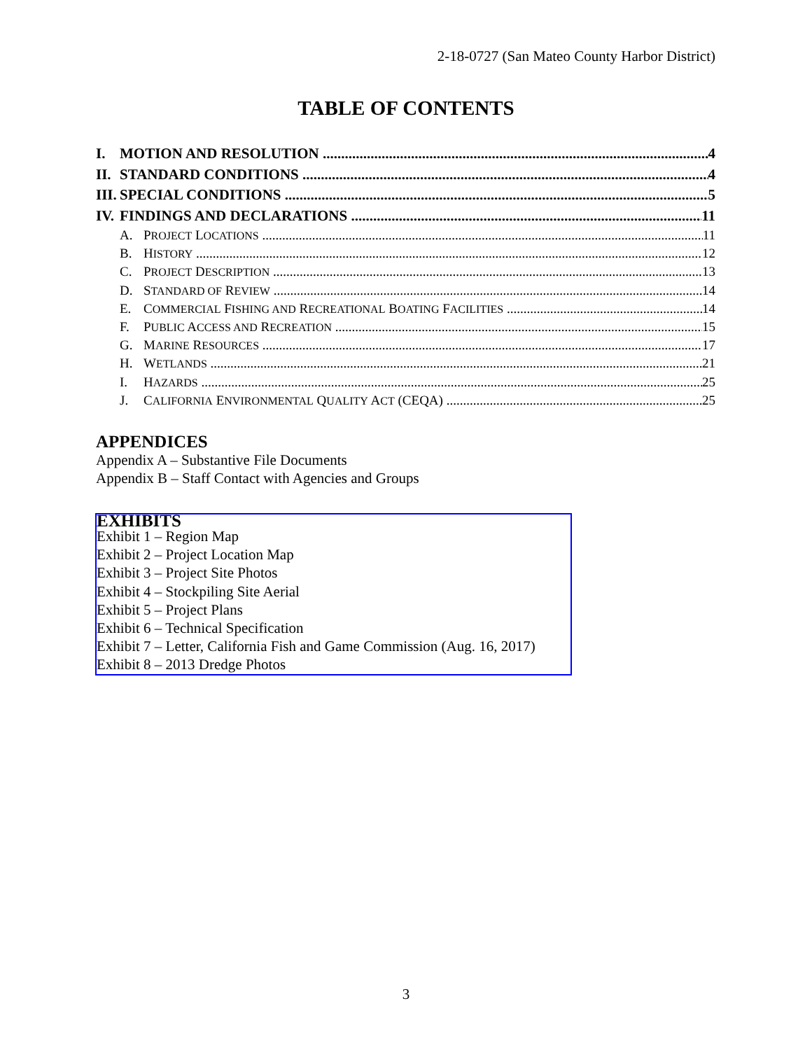2-18-0727 (San Mateo County Harbor District)
TABLE OF CONTENTS
I. MOTION AND RESOLUTION 4
II. STANDARD CONDITIONS 4
III. SPECIAL CONDITIONS 5
IV. FINDINGS AND DECLARATIONS 11
A. PROJECT LOCATIONS 11
B. HISTORY 12
C. PROJECT DESCRIPTION 13
D. STANDARD OF REVIEW 14
E. COMMERCIAL FISHING AND RECREATIONAL BOATING FACILITIES 14
F. PUBLIC ACCESS AND RECREATION 15
G. MARINE RESOURCES 17
H. WETLANDS 21
I. HAZARDS 25
J. CALIFORNIA ENVIRONMENTAL QUALITY ACT (CEQA) 25
APPENDICES
Appendix A – Substantive File Documents
Appendix B – Staff Contact with Agencies and Groups
EXHIBITS
Exhibit 1 – Region Map
Exhibit 2 – Project Location Map
Exhibit 3 – Project Site Photos
Exhibit 4 – Stockpiling Site Aerial
Exhibit 5 – Project Plans
Exhibit 6 – Technical Specification
Exhibit 7 – Letter, California Fish and Game Commission (Aug. 16, 2017)
Exhibit 8 – 2013 Dredge Photos
3